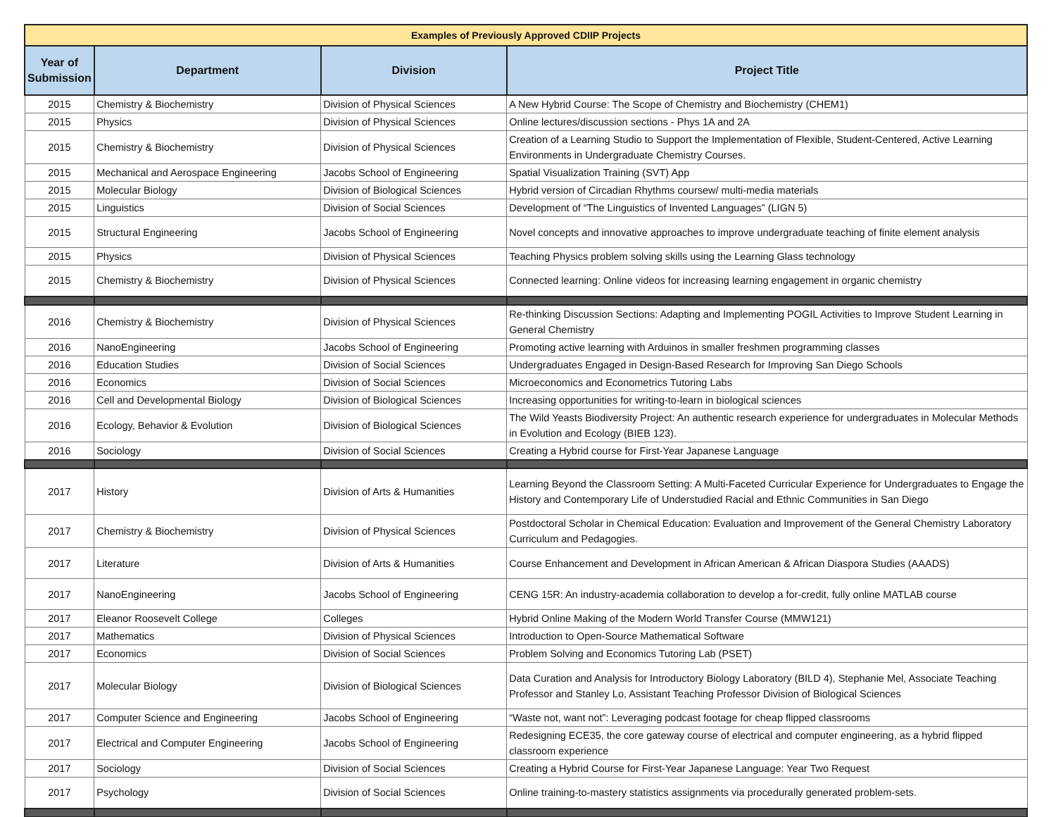| Examples of Previously Approved CDIIP Projects | | | |
| Year of Submission | Department | Division | Project Title |
| 2015 | Chemistry & Biochemistry | Division of Physical Sciences | A New Hybrid Course: The Scope of Chemistry and Biochemistry (CHEM1) |
| 2015 | Physics | Division of Physical Sciences | Online lectures/discussion sections - Phys 1A and 2A |
| 2015 | Chemistry & Biochemistry | Division of Physical Sciences | Creation of a Learning Studio to Support the Implementation of Flexible, Student-Centered, Active Learning Environments in Undergraduate Chemistry Courses. |
| 2015 | Mechanical and Aerospace Engineering | Jacobs School of Engineering | Spatial Visualization Training (SVT) App |
| 2015 | Molecular Biology | Division of Biological Sciences | Hybrid version of Circadian Rhythms coursew/ multi-media materials |
| 2015 | Linguistics | Division of Social Sciences | Development of “The Linguistics of Invented Languages” (LIGN 5) |
| 2015 | Structural Engineering | Jacobs School of Engineering | Novel concepts and innovative approaches to improve undergraduate teaching of finite element analysis |
| 2015 | Physics | Division of Physical Sciences | Teaching Physics problem solving skills using the Learning Glass technology |
| 2015 | Chemistry & Biochemistry | Division of Physical Sciences | Connected learning: Online videos for increasing learning engagement in organic chemistry |
| 2016 | Chemistry & Biochemistry | Division of Physical Sciences | Re-thinking Discussion Sections: Adapting and Implementing POGIL Activities to Improve Student Learning in General Chemistry |
| 2016 | NanoEngineering | Jacobs School of Engineering | Promoting active learning with Arduinos in smaller freshmen programming classes |
| 2016 | Education Studies | Division of Social Sciences | Undergraduates Engaged in Design-Based Research for Improving San Diego Schools |
| 2016 | Economics | Division of Social Sciences | Microeconomics and Econometrics Tutoring Labs |
| 2016 | Cell and Developmental Biology | Division of Biological Sciences | Increasing opportunities for writing-to-learn in biological sciences |
| 2016 | Ecology, Behavior & Evolution | Division of Biological Sciences | The Wild Yeasts Biodiversity Project: An authentic research experience for undergraduates in Molecular Methods in Evolution and Ecology (BIEB 123). |
| 2016 | Sociology | Division of Social Sciences | Creating a Hybrid course for First-Year Japanese Language |
| 2017 | History | Division of Arts & Humanities | Learning Beyond the Classroom Setting: A Multi-Faceted Curricular Experience for Undergraduates to Engage the History and Contemporary Life of Understudied Racial and Ethnic Communities in San Diego |
| 2017 | Chemistry & Biochemistry | Division of Physical Sciences | Postdoctoral Scholar in Chemical Education: Evaluation and Improvement of the General Chemistry Laboratory Curriculum and Pedagogies. |
| 2017 | Literature | Division of Arts & Humanities | Course Enhancement and Development in African American & African Diaspora Studies (AAADS) |
| 2017 | NanoEngineering | Jacobs School of Engineering | CENG 15R: An industry-academia collaboration to develop a for-credit, fully online MATLAB course |
| 2017 | Eleanor Roosevelt College | Colleges | Hybrid Online Making of the Modern World Transfer Course (MMW121) |
| 2017 | Mathematics | Division of Physical Sciences | Introduction to Open-Source Mathematical Software |
| 2017 | Economics | Division of Social Sciences | Problem Solving and Economics Tutoring Lab (PSET) |
| 2017 | Molecular Biology | Division of Biological Sciences | Data Curation and Analysis for Introductory Biology Laboratory (BILD 4), Stephanie Mel, Associate Teaching Professor and Stanley Lo, Assistant Teaching Professor Division of Biological Sciences |
| 2017 | Computer Science and Engineering | Jacobs School of Engineering | “Waste not, want not”: Leveraging podcast footage for cheap flipped classrooms |
| 2017 | Electrical and Computer Engineering | Jacobs School of Engineering | Redesigning ECE35, the core gateway course of electrical and computer engineering, as a hybrid flipped classroom experience |
| 2017 | Sociology | Division of Social Sciences | Creating a Hybrid Course for First-Year Japanese Language: Year Two Request |
| 2017 | Psychology | Division of Social Sciences | Online training-to-mastery statistics assignments via procedurally generated problem-sets. |